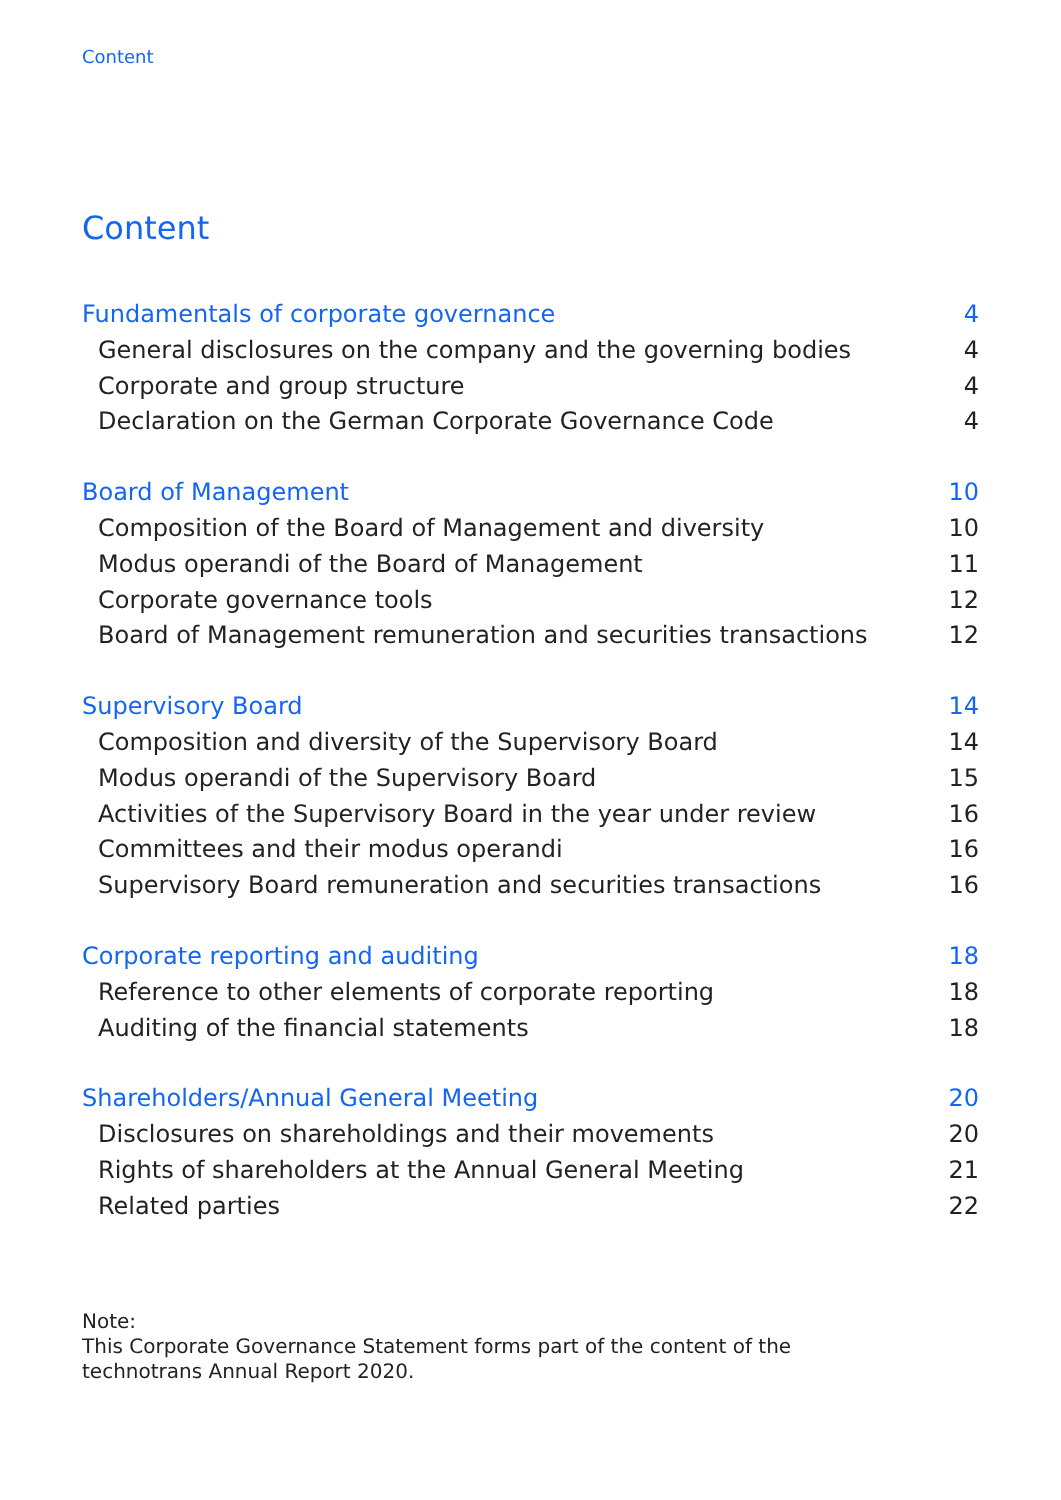Content
Content
Fundamentals of corporate governance 4
General disclosures on the company and the governing bodies 4
Corporate and group structure 4
Declaration on the German Corporate Governance Code 4
Board of Management 10
Composition of the Board of Management and diversity 10
Modus operandi of the Board of Management 11
Corporate governance tools 12
Board of Management remuneration and securities transactions 12
Supervisory Board 14
Composition and diversity of the Supervisory Board 14
Modus operandi of the Supervisory Board 15
Activities of the Supervisory Board in the year under review 16
Committees and their modus operandi 16
Supervisory Board remuneration and securities transactions 16
Corporate reporting and auditing 18
Reference to other elements of corporate reporting 18
Auditing of the financial statements 18
Shareholders/Annual General Meeting 20
Disclosures on shareholdings and their movements 20
Rights of shareholders at the Annual General Meeting 21
Related parties 22
Note:
This Corporate Governance Statement forms part of the content of the
technotrans Annual Report 2020.